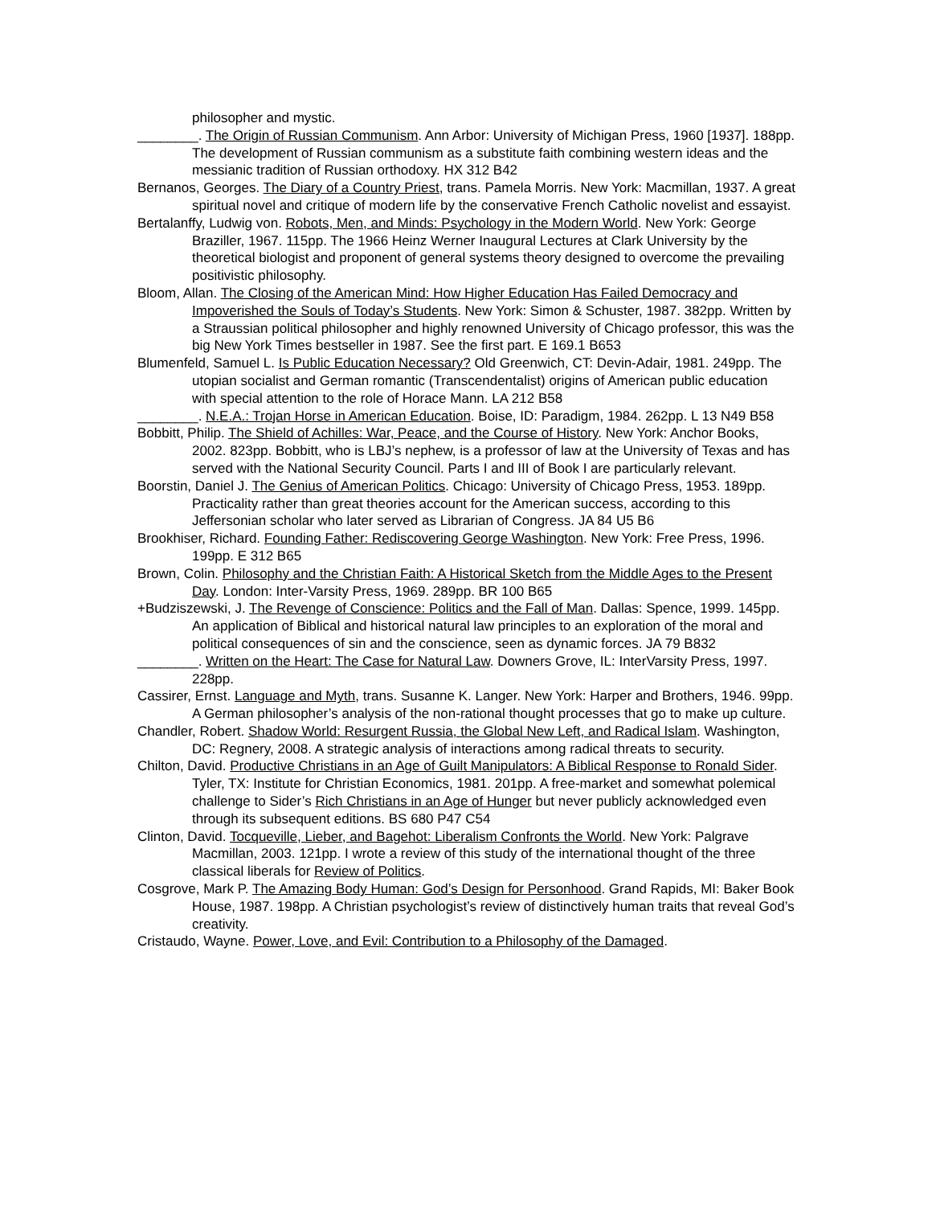philosopher and mystic.
________. The Origin of Russian Communism. Ann Arbor: University of Michigan Press, 1960 [1937]. 188pp. The development of Russian communism as a substitute faith combining western ideas and the messianic tradition of Russian orthodoxy. HX 312 B42
Bernanos, Georges. The Diary of a Country Priest, trans. Pamela Morris. New York: Macmillan, 1937. A great spiritual novel and critique of modern life by the conservative French Catholic novelist and essayist.
Bertalanffy, Ludwig von. Robots, Men, and Minds: Psychology in the Modern World. New York: George Braziller, 1967. 115pp. The 1966 Heinz Werner Inaugural Lectures at Clark University by the theoretical biologist and proponent of general systems theory designed to overcome the prevailing positivistic philosophy.
Bloom, Allan. The Closing of the American Mind: How Higher Education Has Failed Democracy and Impoverished the Souls of Today’s Students. New York: Simon & Schuster, 1987. 382pp. Written by a Straussian political philosopher and highly renowned University of Chicago professor, this was the big New York Times bestseller in 1987. See the first part. E 169.1 B653
Blumenfeld, Samuel L. Is Public Education Necessary? Old Greenwich, CT: Devin-Adair, 1981. 249pp. The utopian socialist and German romantic (Transcendentalist) origins of American public education with special attention to the role of Horace Mann. LA 212 B58
________. N.E.A.: Trojan Horse in American Education. Boise, ID: Paradigm, 1984. 262pp. L 13 N49 B58
Bobbitt, Philip. The Shield of Achilles: War, Peace, and the Course of History. New York: Anchor Books, 2002. 823pp. Bobbitt, who is LBJ’s nephew, is a professor of law at the University of Texas and has served with the National Security Council. Parts I and III of Book I are particularly relevant.
Boorstin, Daniel J. The Genius of American Politics. Chicago: University of Chicago Press, 1953. 189pp. Practicality rather than great theories account for the American success, according to this Jeffersonian scholar who later served as Librarian of Congress. JA 84 U5 B6
Brookhiser, Richard. Founding Father: Rediscovering George Washington. New York: Free Press, 1996. 199pp. E 312 B65
Brown, Colin. Philosophy and the Christian Faith: A Historical Sketch from the Middle Ages to the Present Day. London: Inter-Varsity Press, 1969. 289pp. BR 100 B65
+Budziszewski, J. The Revenge of Conscience: Politics and the Fall of Man. Dallas: Spence, 1999. 145pp. An application of Biblical and historical natural law principles to an exploration of the moral and political consequences of sin and the conscience, seen as dynamic forces. JA 79 B832
________. Written on the Heart: The Case for Natural Law. Downers Grove, IL: InterVarsity Press, 1997. 228pp.
Cassirer, Ernst. Language and Myth, trans. Susanne K. Langer. New York: Harper and Brothers, 1946. 99pp. A German philosopher’s analysis of the non-rational thought processes that go to make up culture.
Chandler, Robert. Shadow World: Resurgent Russia, the Global New Left, and Radical Islam. Washington, DC: Regnery, 2008. A strategic analysis of interactions among radical threats to security.
Chilton, David. Productive Christians in an Age of Guilt Manipulators: A Biblical Response to Ronald Sider. Tyler, TX: Institute for Christian Economics, 1981. 201pp. A free-market and somewhat polemical challenge to Sider’s Rich Christians in an Age of Hunger but never publicly acknowledged even through its subsequent editions. BS 680 P47 C54
Clinton, David. Tocqueville, Lieber, and Bagehot: Liberalism Confronts the World. New York: Palgrave Macmillan, 2003. 121pp. I wrote a review of this study of the international thought of the three classical liberals for Review of Politics.
Cosgrove, Mark P. The Amazing Body Human: God’s Design for Personhood. Grand Rapids, MI: Baker Book House, 1987. 198pp. A Christian psychologist’s review of distinctively human traits that reveal God’s creativity.
Cristaudo, Wayne. Power, Love, and Evil: Contribution to a Philosophy of the Damaged.